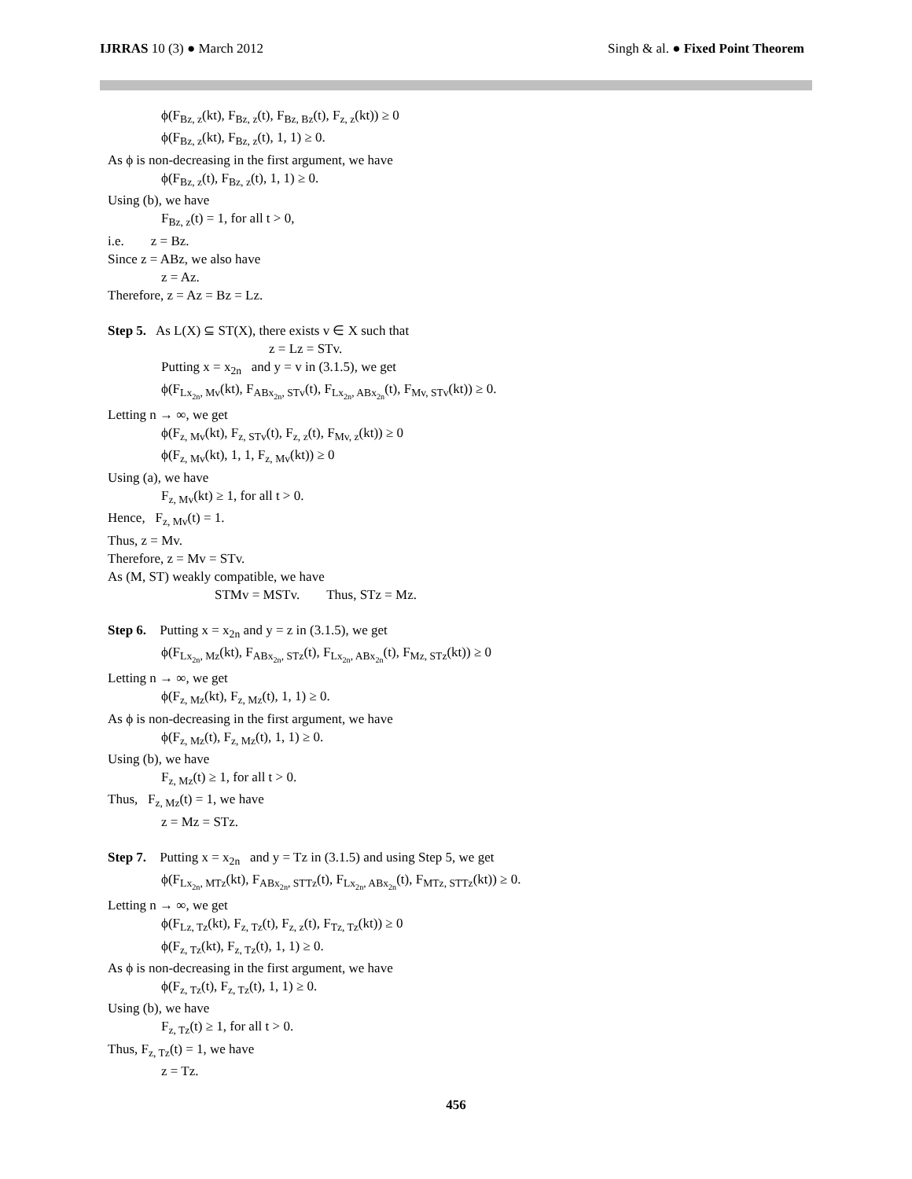IJRRAS 10 (3) ● March 2012 Singh & al. ● Fixed Point Theorem
ϕ(F<sub>Bz, z</sub>(kt), F<sub>Bz, z</sub>(t), F<sub>Bz, Bz</sub>(t), F<sub>z, z</sub>(kt)) ≥ 0
ϕ(F<sub>Bz, z</sub>(kt), F<sub>Bz, z</sub>(t), 1, 1) ≥ 0.
As ϕ is non-decreasing in the first argument, we have
ϕ(F<sub>Bz, z</sub>(t), F<sub>Bz, z</sub>(t), 1, 1) ≥ 0.
Using (b), we have
F<sub>Bz, z</sub>(t) = 1, for all t > 0,
i.e. z = Bz.
Since z = ABz, we also have
z = Az.
Therefore, z = Az = Bz = Lz.
Step 5. As L(X) ⊆ ST(X), there exists v ∈ X such that
z = Lz = STv.
Putting x = x<sub>2n</sub> and y = v in (3.1.5), we get
ϕ(F<sub>Lx<sub>2n</sub>, Mv</sub>(kt), F<sub>ABx<sub>2n</sub>, STv</sub>(t), F<sub>Lx<sub>2n</sub>, ABx<sub>2n</sub></sub>(t), F<sub>Mv, STv</sub>(kt)) ≥ 0.
Letting n → ∞, we get
ϕ(F<sub>z, Mv</sub>(kt), F<sub>z, STv</sub>(t), F<sub>z, z</sub>(t), F<sub>Mv, z</sub>(kt)) ≥ 0
ϕ(F<sub>z, Mv</sub>(kt), 1, 1, F<sub>z, Mv</sub>(kt)) ≥ 0
Using (a), we have
F<sub>z, Mv</sub>(kt) ≥ 1, for all t > 0.
Hence, F<sub>z, Mv</sub>(t) = 1.
Thus, z = Mv.
Therefore, z = Mv = STv.
As (M, ST) weakly compatible, we have
STMv = MSTv. Thus, STz = Mz.
Step 6. Putting x = x<sub>2n</sub> and y = z in (3.1.5), we get
ϕ(F<sub>Lx<sub>2n</sub>, Mz</sub>(kt), F<sub>ABx<sub>2n</sub>, STz</sub>(t), F<sub>Lx<sub>2n</sub>, ABx<sub>2n</sub></sub>(t), F<sub>Mz, STz</sub>(kt)) ≥ 0
Letting n → ∞, we get
ϕ(F<sub>z, Mz</sub>(kt), F<sub>z, Mz</sub>(t), 1, 1) ≥ 0.
As ϕ is non-decreasing in the first argument, we have
ϕ(F<sub>z, Mz</sub>(t), F<sub>z, Mz</sub>(t), 1, 1) ≥ 0.
Using (b), we have
F<sub>z, Mz</sub>(t) ≥ 1, for all t > 0.
Thus, F<sub>z, Mz</sub>(t) = 1, we have
z = Mz = STz.
Step 7. Putting x = x<sub>2n</sub> and y = Tz in (3.1.5) and using Step 5, we get
ϕ(F<sub>Lx<sub>2n</sub>, MTz</sub>(kt), F<sub>ABx<sub>2n</sub>, STTz</sub>(t), F<sub>Lx<sub>2n</sub>, ABx<sub>2n</sub></sub>(t), F<sub>MTz, STTz</sub>(kt)) ≥ 0.
Letting n → ∞, we get
ϕ(F<sub>Lz, Tz</sub>(kt), F<sub>z, Tz</sub>(t), F<sub>z, z</sub>(t), F<sub>Tz, Tz</sub>(kt)) ≥ 0
ϕ(F<sub>z, Tz</sub>(kt), F<sub>z, Tz</sub>(t), 1, 1) ≥ 0.
As ϕ is non-decreasing in the first argument, we have
ϕ(F<sub>z, Tz</sub>(t), F<sub>z, Tz</sub>(t), 1, 1) ≥ 0.
Using (b), we have
F<sub>z, Tz</sub>(t) ≥ 1, for all t > 0.
Thus, F<sub>z, Tz</sub>(t) = 1, we have
z = Tz.
456